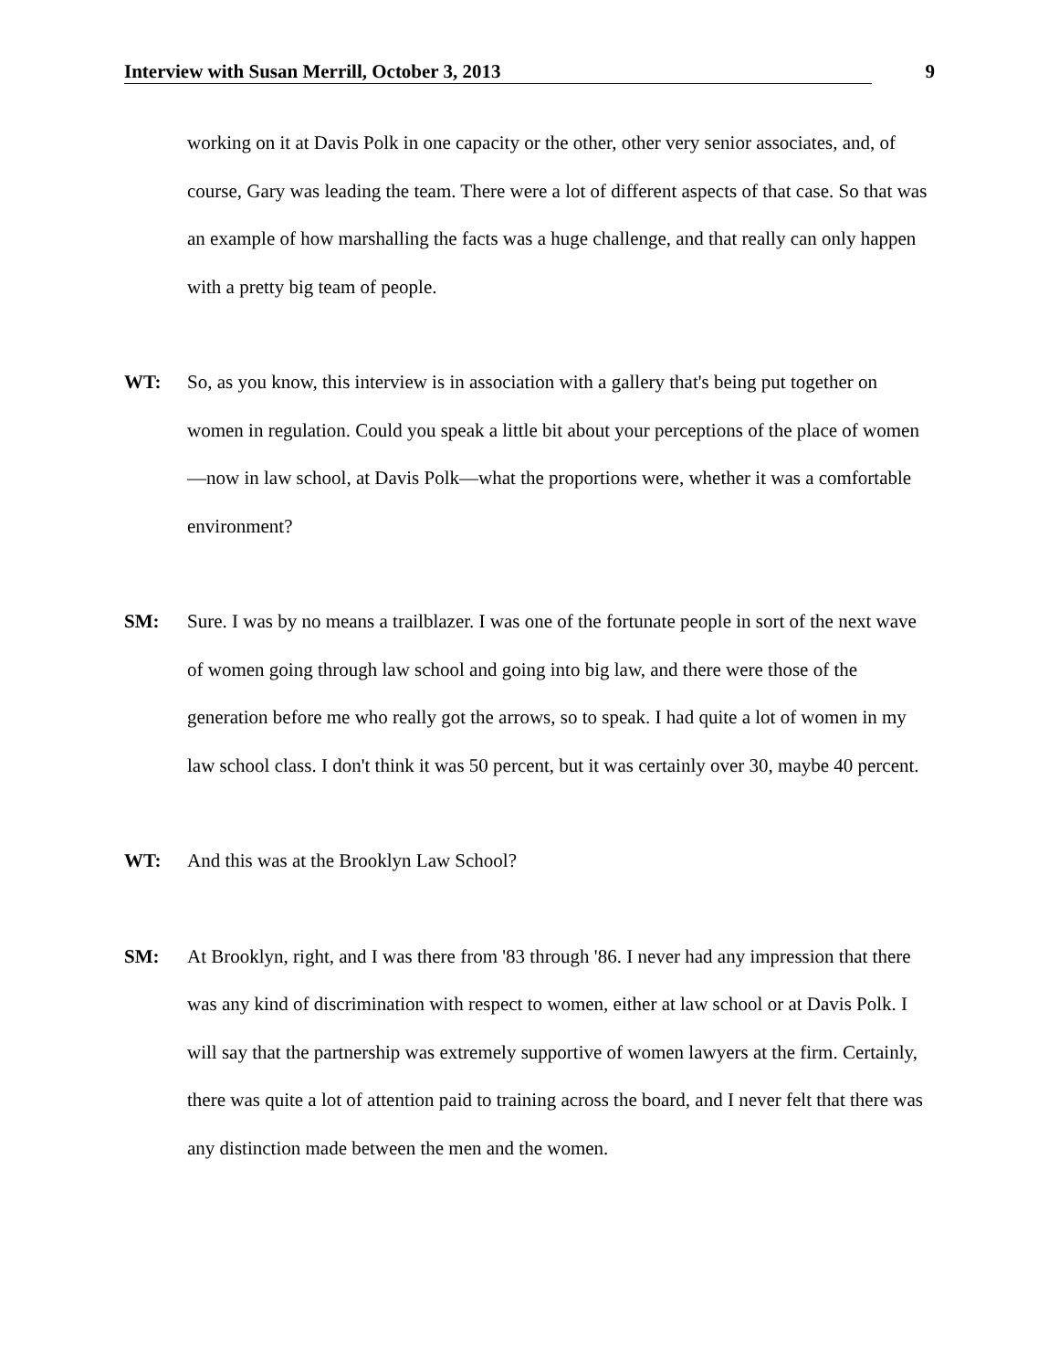Interview with Susan Merrill, October 3, 2013 9
working on it at Davis Polk in one capacity or the other, other very senior associates, and, of course, Gary was leading the team. There were a lot of different aspects of that case. So that was an example of how marshalling the facts was a huge challenge, and that really can only happen with a pretty big team of people.
WT: So, as you know, this interview is in association with a gallery that's being put together on women in regulation. Could you speak a little bit about your perceptions of the place of women—now in law school, at Davis Polk—what the proportions were, whether it was a comfortable environment?
SM: Sure. I was by no means a trailblazer. I was one of the fortunate people in sort of the next wave of women going through law school and going into big law, and there were those of the generation before me who really got the arrows, so to speak. I had quite a lot of women in my law school class. I don't think it was 50 percent, but it was certainly over 30, maybe 40 percent.
WT: And this was at the Brooklyn Law School?
SM: At Brooklyn, right, and I was there from '83 through '86. I never had any impression that there was any kind of discrimination with respect to women, either at law school or at Davis Polk. I will say that the partnership was extremely supportive of women lawyers at the firm. Certainly, there was quite a lot of attention paid to training across the board, and I never felt that there was any distinction made between the men and the women.